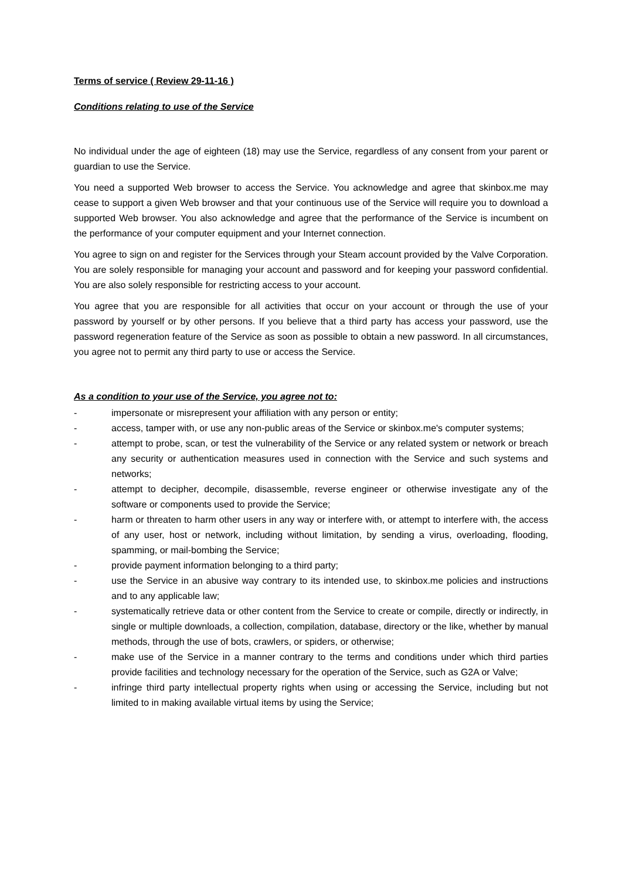Terms of service ( Review 29-11-16 )
Conditions relating to use of the Service
No individual under the age of eighteen (18) may use the Service, regardless of any consent from your parent or guardian to use the Service.
You need a supported Web browser to access the Service. You acknowledge and agree that skinbox.me may cease to support a given Web browser and that your continuous use of the Service will require you to download a supported Web browser. You also acknowledge and agree that the performance of the Service is incumbent on the performance of your computer equipment and your Internet connection.
You agree to sign on and register for the Services through your Steam account provided by the Valve Corporation. You are solely responsible for managing your account and password and for keeping your password confidential. You are also solely responsible for restricting access to your account.
You agree that you are responsible for all activities that occur on your account or through the use of your password by yourself or by other persons. If you believe that a third party has access your password, use the password regeneration feature of the Service as soon as possible to obtain a new password. In all circumstances, you agree not to permit any third party to use or access the Service.
As a condition to your use of the Service, you agree not to:
- impersonate or misrepresent your affiliation with any person or entity;
- access, tamper with, or use any non-public areas of the Service or skinbox.me's computer systems;
- attempt to probe, scan, or test the vulnerability of the Service or any related system or network or breach any security or authentication measures used in connection with the Service and such systems and networks;
- attempt to decipher, decompile, disassemble, reverse engineer or otherwise investigate any of the software or components used to provide the Service;
- harm or threaten to harm other users in any way or interfere with, or attempt to interfere with, the access of any user, host or network, including without limitation, by sending a virus, overloading, flooding, spamming, or mail-bombing the Service;
- provide payment information belonging to a third party;
- use the Service in an abusive way contrary to its intended use, to skinbox.me policies and instructions and to any applicable law;
- systematically retrieve data or other content from the Service to create or compile, directly or indirectly, in single or multiple downloads, a collection, compilation, database, directory or the like, whether by manual methods, through the use of bots, crawlers, or spiders, or otherwise;
- make use of the Service in a manner contrary to the terms and conditions under which third parties provide facilities and technology necessary for the operation of the Service, such as G2A or Valve;
- infringe third party intellectual property rights when using or accessing the Service, including but not limited to in making available virtual items by using the Service;